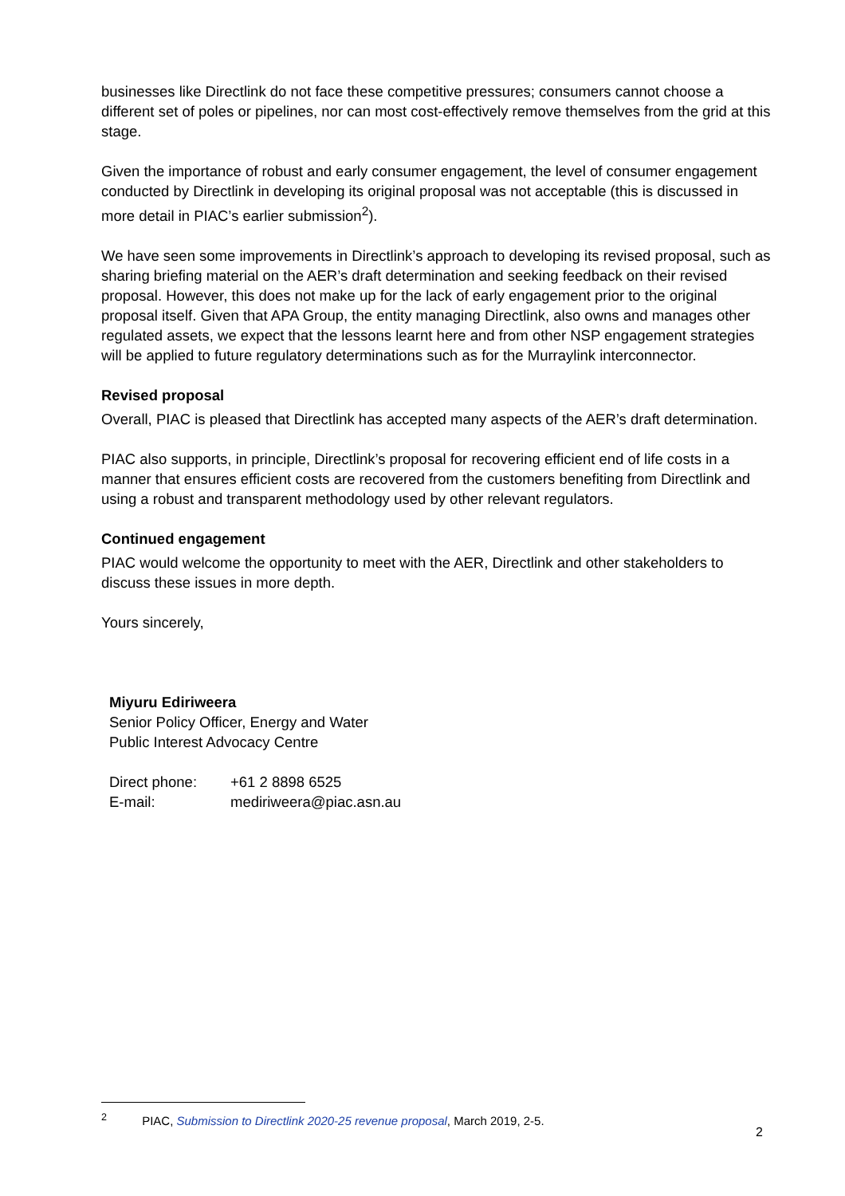businesses like Directlink do not face these competitive pressures; consumers cannot choose a different set of poles or pipelines, nor can most cost-effectively remove themselves from the grid at this stage.
Given the importance of robust and early consumer engagement, the level of consumer engagement conducted by Directlink in developing its original proposal was not acceptable (this is discussed in more detail in PIAC’s earlier submission<sup>2</sup>).
We have seen some improvements in Directlink’s approach to developing its revised proposal, such as sharing briefing material on the AER’s draft determination and seeking feedback on their revised proposal. However, this does not make up for the lack of early engagement prior to the original proposal itself. Given that APA Group, the entity managing Directlink, also owns and manages other regulated assets, we expect that the lessons learnt here and from other NSP engagement strategies will be applied to future regulatory determinations such as for the Murraylink interconnector.
Revised proposal
Overall, PIAC is pleased that Directlink has accepted many aspects of the AER’s draft determination.
PIAC also supports, in principle, Directlink’s proposal for recovering efficient end of life costs in a manner that ensures efficient costs are recovered from the customers benefiting from Directlink and using a robust and transparent methodology used by other relevant regulators.
Continued engagement
PIAC would welcome the opportunity to meet with the AER, Directlink and other stakeholders to discuss these issues in more depth.
Yours sincerely,
Miyuru Ediriweera
Senior Policy Officer, Energy and Water
Public Interest Advocacy Centre
| Direct phone: | +61 2 8898 6525 |
| E-mail: | mediriweera@piac.asn.au |
<sup>2</sup> PIAC, Submission to Directlink 2020-25 revenue proposal, March 2019, 2-5.
2